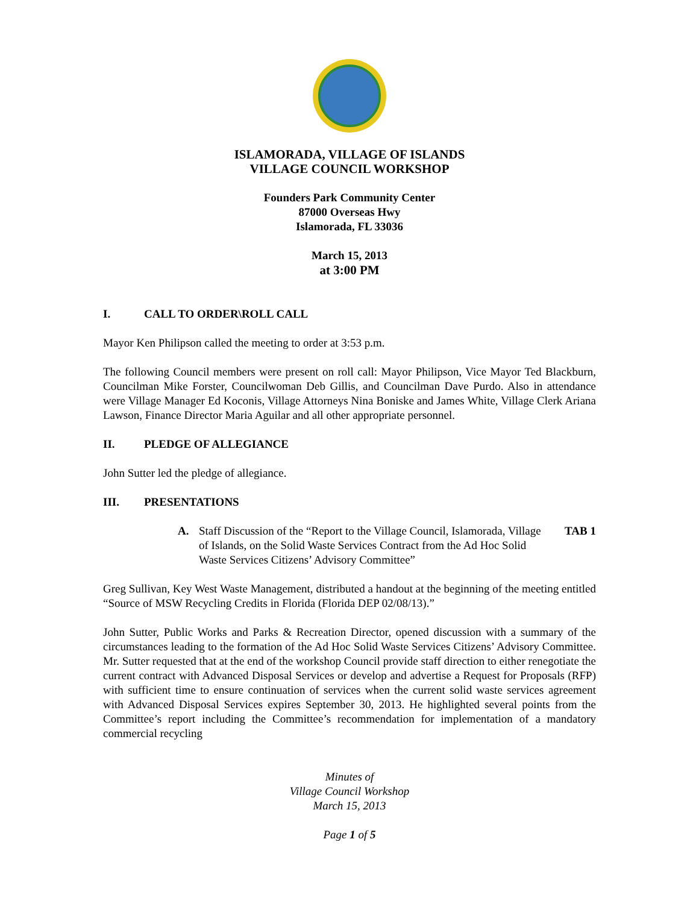ISLAMORADA, VILLAGE OF ISLANDS
VILLAGE COUNCIL WORKSHOP
Founders Park Community Center
87000 Overseas Hwy
Islamorada, FL 33036
March 15, 2013
at 3:00 PM
I. CALL TO ORDER\ROLL CALL
Mayor Ken Philipson called the meeting to order at 3:53 p.m.
The following Council members were present on roll call: Mayor Philipson, Vice Mayor Ted Blackburn, Councilman Mike Forster, Councilwoman Deb Gillis, and Councilman Dave Purdo. Also in attendance were Village Manager Ed Koconis, Village Attorneys Nina Boniske and James White, Village Clerk Ariana Lawson, Finance Director Maria Aguilar and all other appropriate personnel.
II. PLEDGE OF ALLEGIANCE
John Sutter led the pledge of allegiance.
III. PRESENTATIONS
A. Staff Discussion of the “Report to the Village Council, Islamorada, Village of Islands, on the Solid Waste Services Contract from the Ad Hoc Solid Waste Services Citizens’ Advisory Committee” TAB 1
Greg Sullivan, Key West Waste Management, distributed a handout at the beginning of the meeting entitled “Source of MSW Recycling Credits in Florida (Florida DEP 02/08/13).”
John Sutter, Public Works and Parks & Recreation Director, opened discussion with a summary of the circumstances leading to the formation of the Ad Hoc Solid Waste Services Citizens’ Advisory Committee. Mr. Sutter requested that at the end of the workshop Council provide staff direction to either renegotiate the current contract with Advanced Disposal Services or develop and advertise a Request for Proposals (RFP) with sufficient time to ensure continuation of services when the current solid waste services agreement with Advanced Disposal Services expires September 30, 2013. He highlighted several points from the Committee’s report including the Committee’s recommendation for implementation of a mandatory commercial recycling
Minutes of
Village Council Workshop
March 15, 2013
Page 1 of 5